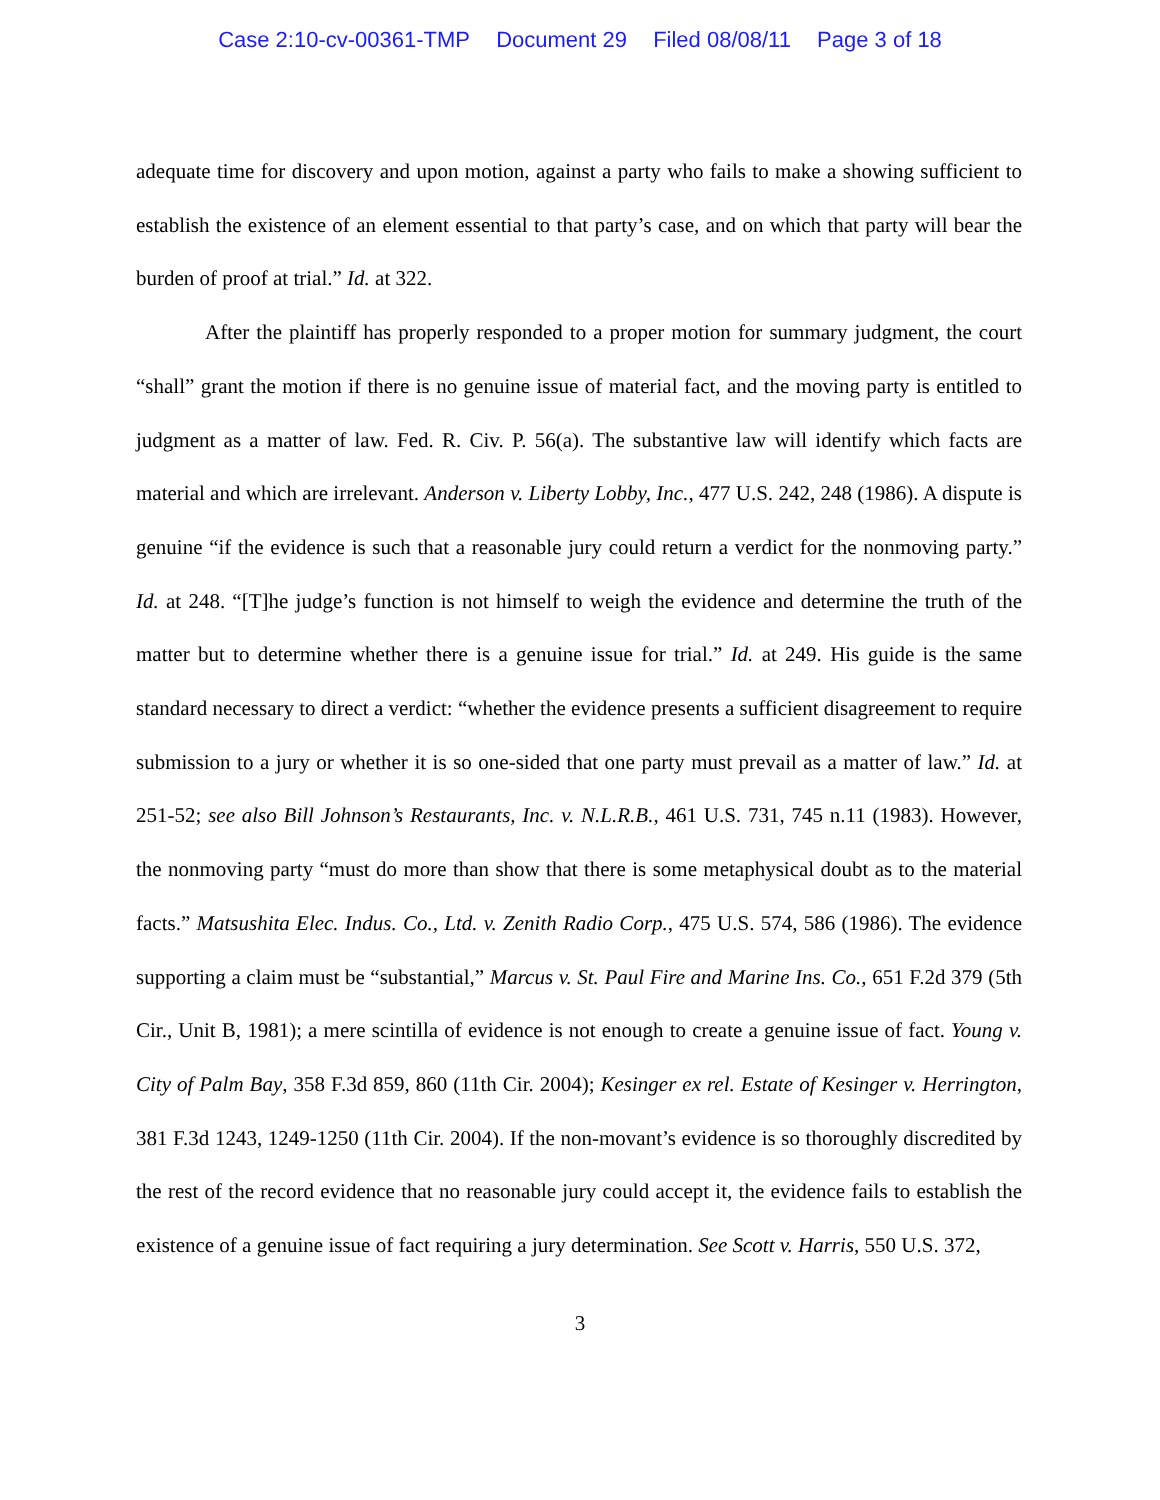Case 2:10-cv-00361-TMP Document 29 Filed 08/08/11 Page 3 of 18
adequate time for discovery and upon motion, against a party who fails to make a showing sufficient to establish the existence of an element essential to that party’s case, and on which that party will bear the burden of proof at trial.” Id. at 322.
After the plaintiff has properly responded to a proper motion for summary judgment, the court “shall” grant the motion if there is no genuine issue of material fact, and the moving party is entitled to judgment as a matter of law. Fed. R. Civ. P. 56(a). The substantive law will identify which facts are material and which are irrelevant. Anderson v. Liberty Lobby, Inc., 477 U.S. 242, 248 (1986). A dispute is genuine “if the evidence is such that a reasonable jury could return a verdict for the nonmoving party.” Id. at 248. “[T]he judge’s function is not himself to weigh the evidence and determine the truth of the matter but to determine whether there is a genuine issue for trial.” Id. at 249. His guide is the same standard necessary to direct a verdict: “whether the evidence presents a sufficient disagreement to require submission to a jury or whether it is so one-sided that one party must prevail as a matter of law.” Id. at 251-52; see also Bill Johnson’s Restaurants, Inc. v. N.L.R.B., 461 U.S. 731, 745 n.11 (1983). However, the nonmoving party “must do more than show that there is some metaphysical doubt as to the material facts.” Matsushita Elec. Indus. Co., Ltd. v. Zenith Radio Corp., 475 U.S. 574, 586 (1986). The evidence supporting a claim must be “substantial,” Marcus v. St. Paul Fire and Marine Ins. Co., 651 F.2d 379 (5th Cir., Unit B, 1981); a mere scintilla of evidence is not enough to create a genuine issue of fact. Young v. City of Palm Bay, 358 F.3d 859, 860 (11th Cir. 2004); Kesinger ex rel. Estate of Kesinger v. Herrington, 381 F.3d 1243, 1249-1250 (11th Cir. 2004). If the non-movant’s evidence is so thoroughly discredited by the rest of the record evidence that no reasonable jury could accept it, the evidence fails to establish the existence of a genuine issue of fact requiring a jury determination. See Scott v. Harris, 550 U.S. 372,
3